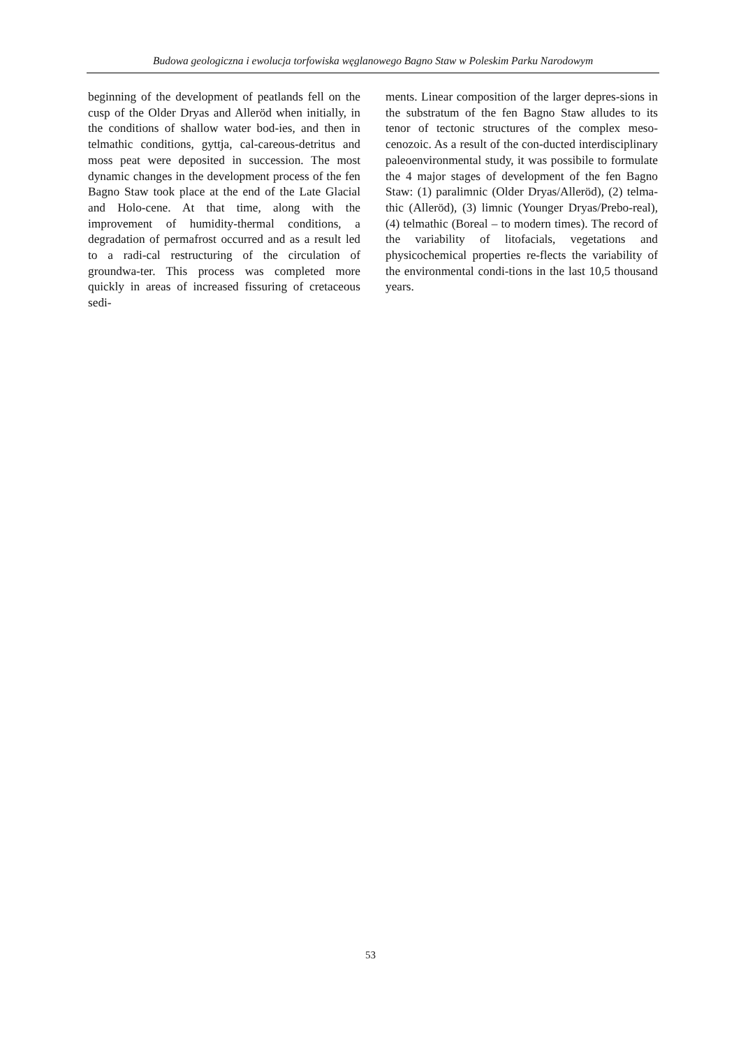Budowa geologiczna i ewolucja torfowiska węglanowego Bagno Staw w Poleskim Parku Narodowym
beginning of the development of peatlands fell on the cusp of the Older Dryas and Alleröd when initially, in the conditions of shallow water bod-ies, and then in telmathic conditions, gyttja, cal-careous-detritus and moss peat were deposited in succession. The most dynamic changes in the development process of the fen Bagno Staw took place at the end of the Late Glacial and Holo-cene. At that time, along with the improvement of humidity-thermal conditions, a degradation of permafrost occurred and as a result led to a radi-cal restructuring of the circulation of groundwa-ter. This process was completed more quickly in areas of increased fissuring of cretaceous sedi-
ments. Linear composition of the larger depres-sions in the substratum of the fen Bagno Staw alludes to its tenor of tectonic structures of the complex meso-cenozoic. As a result of the con-ducted interdisciplinary paleoenvironmental study, it was possibile to formulate the 4 major stages of development of the fen Bagno Staw: (1) paralimnic (Older Dryas/Alleröd), (2) telma-thic (Alleröd), (3) limnic (Younger Dryas/Prebo-real), (4) telmathic (Boreal – to modern times). The record of the variability of litofacials, vegetations and physicochemical properties re-flects the variability of the environmental condi-tions in the last 10,5 thousand years.
53